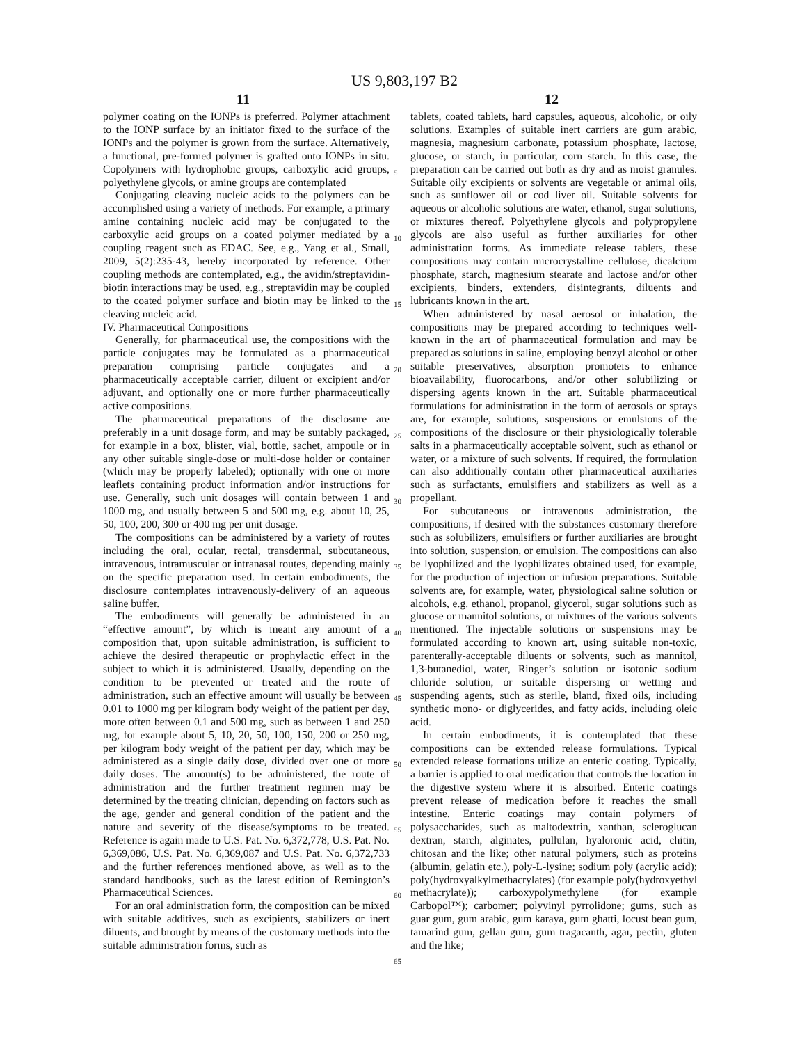US 9,803,197 B2
11 12
polymer coating on the IONPs is preferred. Polymer attachment to the IONP surface by an initiator fixed to the surface of the IONPs and the polymer is grown from the surface. Alternatively, a functional, pre-formed polymer is grafted onto IONPs in situ. Copolymers with hydrophobic groups, carboxylic acid groups, polyethylene glycols, or amine groups are contemplated
Conjugating cleaving nucleic acids to the polymers can be accomplished using a variety of methods. For example, a primary amine containing nucleic acid may be conjugated to the carboxylic acid groups on a coated polymer mediated by a coupling reagent such as EDAC. See, e.g., Yang et al., Small, 2009, 5(2):235-43, hereby incorporated by reference. Other coupling methods are contemplated, e.g., the avidin/streptavidin-biotin interactions may be used, e.g., streptavidin may be coupled to the coated polymer surface and biotin may be linked to the cleaving nucleic acid.
IV. Pharmaceutical Compositions
Generally, for pharmaceutical use, the compositions with the particle conjugates may be formulated as a pharmaceutical preparation comprising particle conjugates and a pharmaceutically acceptable carrier, diluent or excipient and/or adjuvant, and optionally one or more further pharmaceutically active compositions.
The pharmaceutical preparations of the disclosure are preferably in a unit dosage form, and may be suitably packaged, for example in a box, blister, vial, bottle, sachet, ampoule or in any other suitable single-dose or multi-dose holder or container (which may be properly labeled); optionally with one or more leaflets containing product information and/or instructions for use. Generally, such unit dosages will contain between 1 and 1000 mg, and usually between 5 and 500 mg, e.g. about 10, 25, 50, 100, 200, 300 or 400 mg per unit dosage.
The compositions can be administered by a variety of routes including the oral, ocular, rectal, transdermal, subcutaneous, intravenous, intramuscular or intranasal routes, depending mainly on the specific preparation used. In certain embodiments, the disclosure contemplates intravenously-delivery of an aqueous saline buffer.
The embodiments will generally be administered in an “effective amount”, by which is meant any amount of a composition that, upon suitable administration, is sufficient to achieve the desired therapeutic or prophylactic effect in the subject to which it is administered. Usually, depending on the condition to be prevented or treated and the route of administration, such an effective amount will usually be between 0.01 to 1000 mg per kilogram body weight of the patient per day, more often between 0.1 and 500 mg, such as between 1 and 250 mg, for example about 5, 10, 20, 50, 100, 150, 200 or 250 mg, per kilogram body weight of the patient per day, which may be administered as a single daily dose, divided over one or more daily doses. The amount(s) to be administered, the route of administration and the further treatment regimen may be determined by the treating clinician, depending on factors such as the age, gender and general condition of the patient and the nature and severity of the disease/symptoms to be treated. Reference is again made to U.S. Pat. No. 6,372,778, U.S. Pat. No. 6,369,086, U.S. Pat. No. 6,369,087 and U.S. Pat. No. 6,372,733 and the further references mentioned above, as well as to the standard handbooks, such as the latest edition of Remington’s Pharmaceutical Sciences.
For an oral administration form, the composition can be mixed with suitable additives, such as excipients, stabilizers or inert diluents, and brought by means of the customary methods into the suitable administration forms, such as
5
10
15
20
25
30
35
40
45
50
55
60
65
tablets, coated tablets, hard capsules, aqueous, alcoholic, or oily solutions. Examples of suitable inert carriers are gum arabic, magnesia, magnesium carbonate, potassium phosphate, lactose, glucose, or starch, in particular, corn starch. In this case, the preparation can be carried out both as dry and as moist granules. Suitable oily excipients or solvents are vegetable or animal oils, such as sunflower oil or cod liver oil. Suitable solvents for aqueous or alcoholic solutions are water, ethanol, sugar solutions, or mixtures thereof. Polyethylene glycols and polypropylene glycols are also useful as further auxiliaries for other administration forms. As immediate release tablets, these compositions may contain microcrystalline cellulose, dicalcium phosphate, starch, magnesium stearate and lactose and/or other excipients, binders, extenders, disintegrants, diluents and lubricants known in the art.
When administered by nasal aerosol or inhalation, the compositions may be prepared according to techniques well-known in the art of pharmaceutical formulation and may be prepared as solutions in saline, employing benzyl alcohol or other suitable preservatives, absorption promoters to enhance bioavailability, fluorocarbons, and/or other solubilizing or dispersing agents known in the art. Suitable pharmaceutical formulations for administration in the form of aerosols or sprays are, for example, solutions, suspensions or emulsions of the compositions of the disclosure or their physiologically tolerable salts in a pharmaceutically acceptable solvent, such as ethanol or water, or a mixture of such solvents. If required, the formulation can also additionally contain other pharmaceutical auxiliaries such as surfactants, emulsifiers and stabilizers as well as a propellant.
For subcutaneous or intravenous administration, the compositions, if desired with the substances customary therefore such as solubilizers, emulsifiers or further auxiliaries are brought into solution, suspension, or emulsion. The compositions can also be lyophilized and the lyophilizates obtained used, for example, for the production of injection or infusion preparations. Suitable solvents are, for example, water, physiological saline solution or alcohols, e.g. ethanol, propanol, glycerol, sugar solutions such as glucose or mannitol solutions, or mixtures of the various solvents mentioned. The injectable solutions or suspensions may be formulated according to known art, using suitable non-toxic, parenterally-acceptable diluents or solvents, such as mannitol, 1,3-butanediol, water, Ringer’s solution or isotonic sodium chloride solution, or suitable dispersing or wetting and suspending agents, such as sterile, bland, fixed oils, including synthetic mono- or diglycerides, and fatty acids, including oleic acid.
In certain embodiments, it is contemplated that these compositions can be extended release formulations. Typical extended release formations utilize an enteric coating. Typically, a barrier is applied to oral medication that controls the location in the digestive system where it is absorbed. Enteric coatings prevent release of medication before it reaches the small intestine. Enteric coatings may contain polymers of polysaccharides, such as maltodextrin, xanthan, scleroglucan dextran, starch, alginates, pullulan, hyaloronic acid, chitin, chitosan and the like; other natural polymers, such as proteins (albumin, gelatin etc.), poly-L-lysine; sodium poly (acrylic acid); poly(hydroxyalkylmethacrylates) (for example poly(hydroxyethyl methacrylate)); carboxypolymethylene (for example Carbopol™); carbomer; polyvinyl pyrrolidone; gums, such as guar gum, gum arabic, gum karaya, gum ghatti, locust bean gum, tamarind gum, gellan gum, gum tragacanth, agar, pectin, gluten and the like;